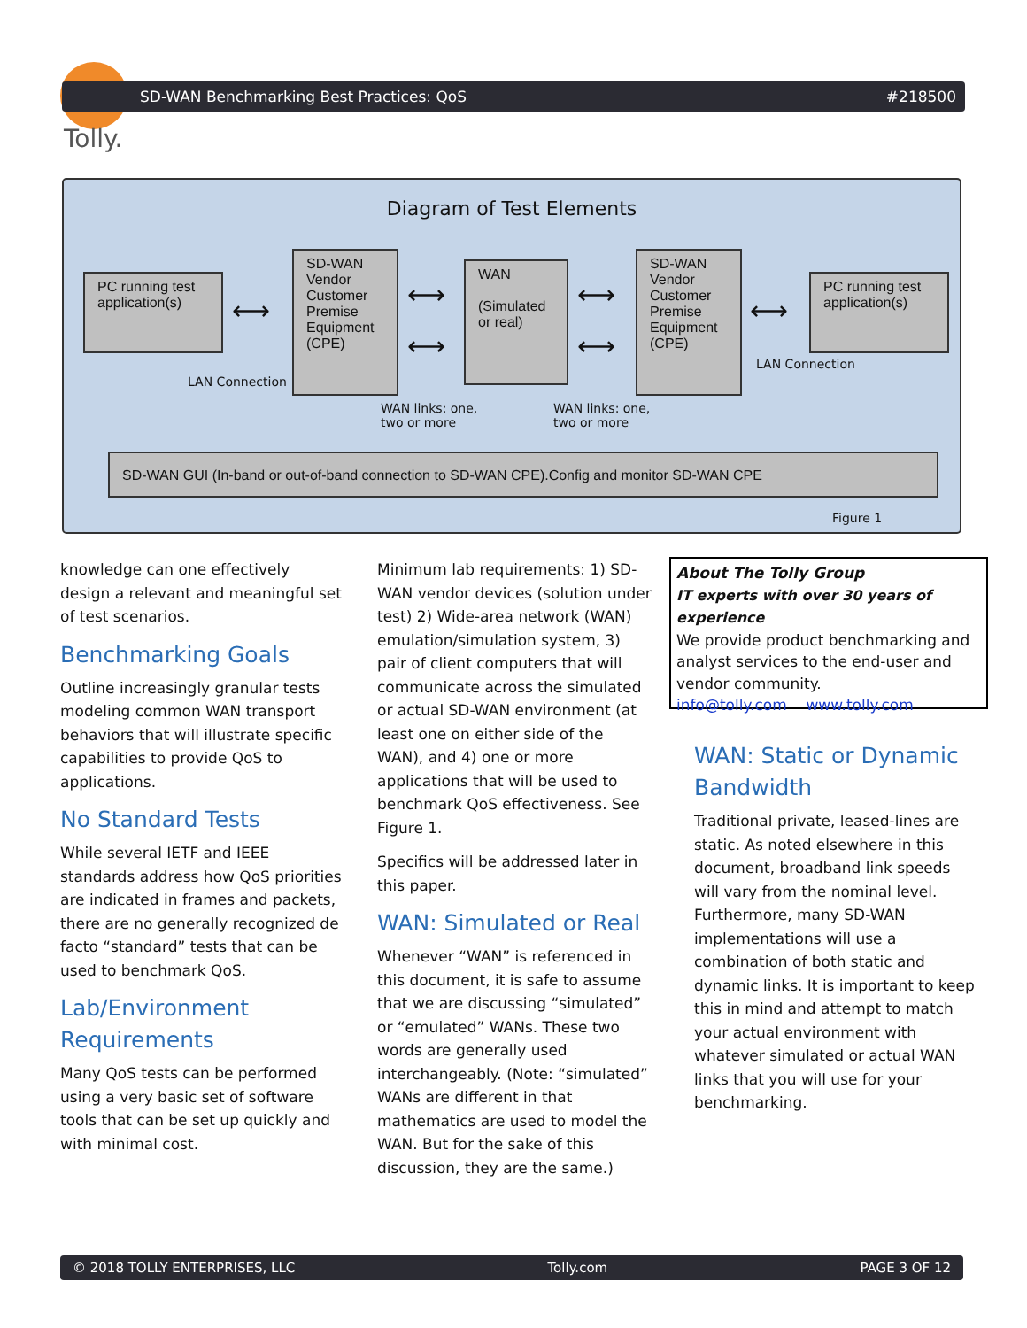Tolly.
SD-WAN Benchmarking Best Practices: QoS #218500
Diagram of Test Elements
PC running test application(s)
⟷
SD-WAN Vendor Customer Premise Equipment (CPE)
⟷
⟷
WAN
(Simulated or real)
⟷
⟷
SD-WAN Vendor Customer Premise Equipment (CPE)
⟷
PC running test application(s)
LAN Connection
LAN Connection
WAN links: one,
two or more
WAN links: one,
two or more
SD-WAN GUI (In-band or out-of-band connection to SD-WAN CPE).Config and monitor SD-WAN CPE
Figure 1
knowledge can one effectively design a relevant and meaningful set of test scenarios.
Benchmarking Goals
Outline increasingly granular tests modeling common WAN transport behaviors that will illustrate specific capabilities to provide QoS to applications.
No Standard Tests
While several IETF and IEEE standards address how QoS priorities are indicated in frames and packets, there are no generally recognized de facto “standard” tests that can be used to benchmark QoS.
Lab/Environment Requirements
Many QoS tests can be performed using a very basic set of software tools that can be set up quickly and with minimal cost.
Minimum lab requirements: 1) SD-WAN vendor devices (solution under test) 2) Wide-area network (WAN) emulation/simulation system, 3) pair of client computers that will communicate across the simulated or actual SD-WAN environment (at least one on either side of the WAN), and 4) one or more applications that will be used to benchmark QoS effectiveness. See Figure 1.
Specifics will be addressed later in this paper.
WAN: Simulated or Real
Whenever “WAN” is referenced in this document, it is safe to assume that we are discussing “simulated” or “emulated” WANs. These two words are generally used interchangeably. (Note: “simulated” WANs are different in that mathematics are used to model the WAN. But for the sake of this discussion, they are the same.)
About The Tolly Group
IT experts with over 30 years of experience
We provide product benchmarking and analyst services to the end-user and vendor community.
info@tolly.com www.tolly.com
WAN: Static or Dynamic Bandwidth
Traditional private, leased-lines are static. As noted elsewhere in this document, broadband link speeds will vary from the nominal level. Furthermore, many SD-WAN implementations will use a combination of both static and dynamic links. It is important to keep this in mind and attempt to match your actual environment with whatever simulated or actual WAN links that you will use for your benchmarking.
© 2018 TOLLY ENTERPRISES, LLC Tolly.com PAGE 3 OF 12